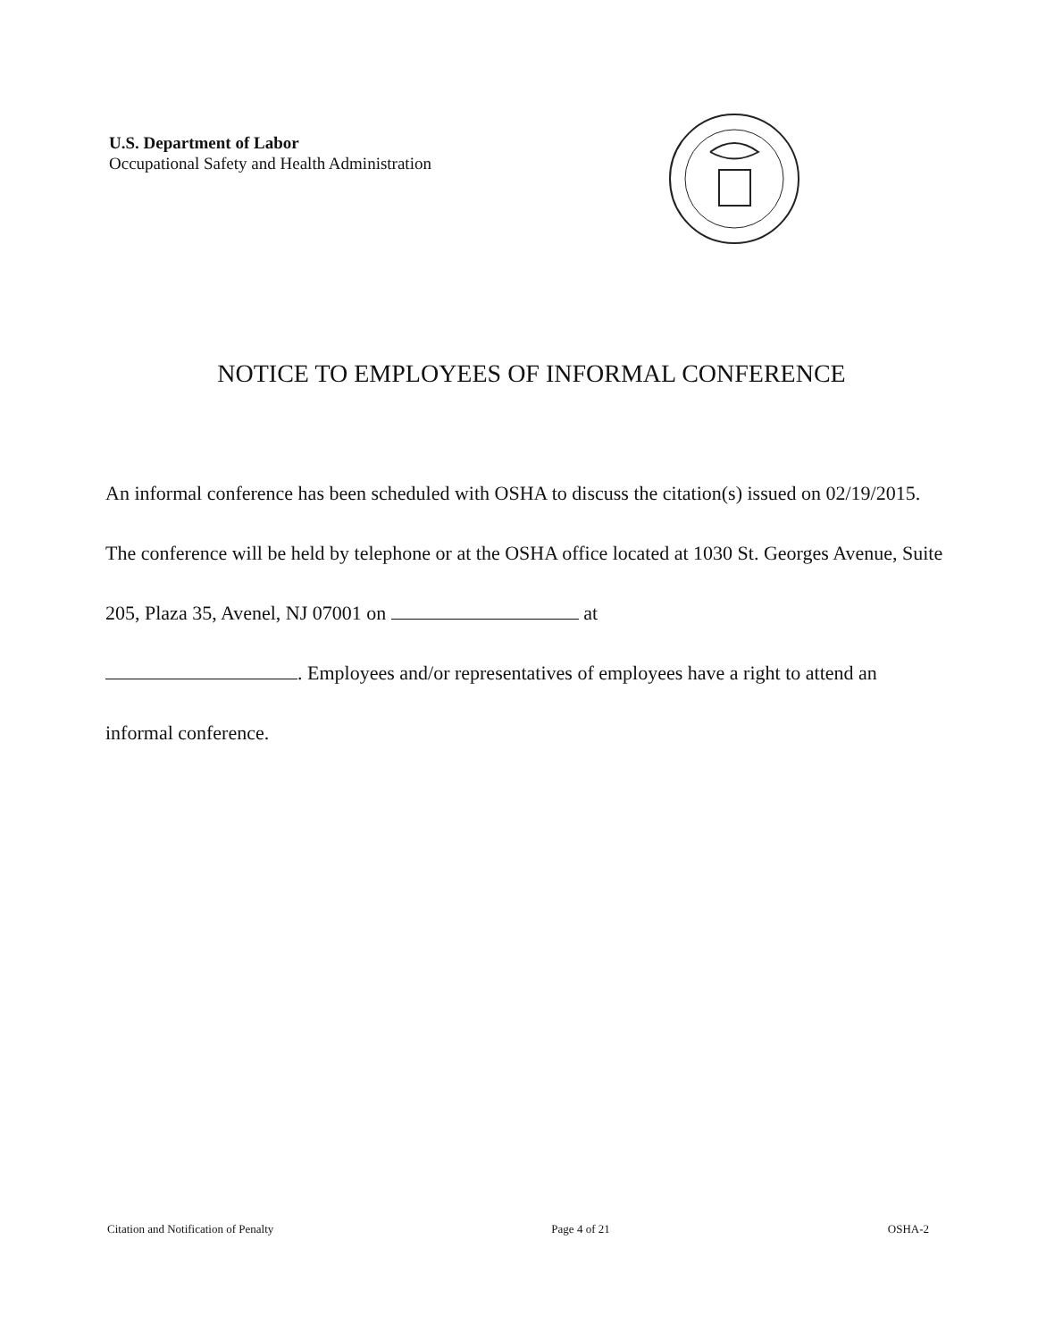U.S. Department of Labor
Occupational Safety and Health Administration
NOTICE TO EMPLOYEES OF INFORMAL CONFERENCE
An informal conference has been scheduled with OSHA to discuss the citation(s) issued on 02/19/2015. The conference will be held by telephone or at the OSHA office located at 1030 St. Georges Avenue, Suite 205, Plaza 35, Avenel, NJ 07001 on at
. Employees and/or representatives of employees have a right to attend an informal conference.
Citation and Notification of Penalty Page 4 of 21 OSHA-2